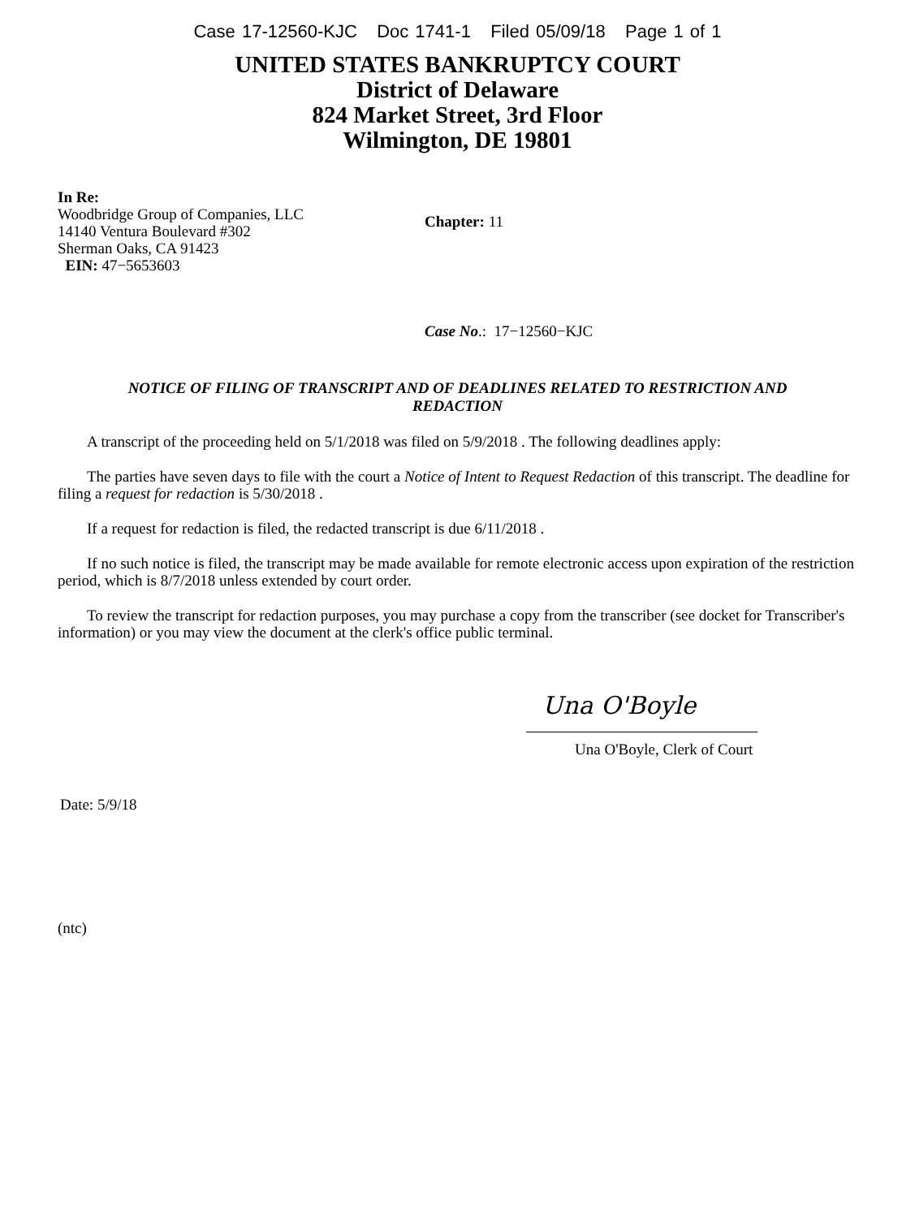Case 17-12560-KJC Doc 1741-1 Filed 05/09/18 Page 1 of 1
UNITED STATES BANKRUPTCY COURT
District of Delaware
824 Market Street, 3rd Floor
Wilmington, DE 19801
In Re:
Woodbridge Group of Companies, LLC
14140 Ventura Boulevard #302
Sherman Oaks, CA 91423
EIN: 47−5653603
Chapter: 11
Case No.: 17−12560−KJC
NOTICE OF FILING OF TRANSCRIPT AND OF DEADLINES RELATED TO RESTRICTION AND REDACTION
A transcript of the proceeding held on 5/1/2018 was filed on 5/9/2018 . The following deadlines apply:
The parties have seven days to file with the court a Notice of Intent to Request Redaction of this transcript. The deadline for filing a request for redaction is 5/30/2018 .
If a request for redaction is filed, the redacted transcript is due 6/11/2018 .
If no such notice is filed, the transcript may be made available for remote electronic access upon expiration of the restriction period, which is 8/7/2018 unless extended by court order.
To review the transcript for redaction purposes, you may purchase a copy from the transcriber (see docket for Transcriber's information) or you may view the document at the clerk's office public terminal.
Una O'Boyle
Una O'Boyle, Clerk of Court
Date: 5/9/18
(ntc)